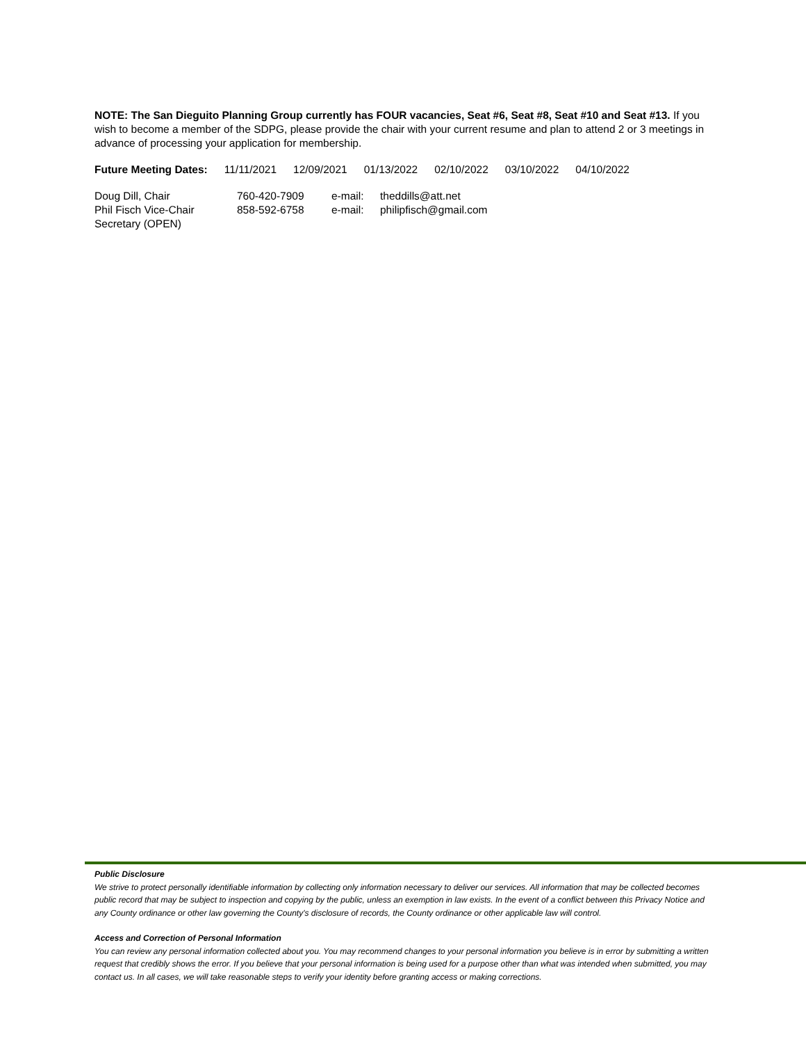NOTE: The San Dieguito Planning Group currently has FOUR vacancies, Seat #6, Seat #8, Seat #10 and Seat #13. If you wish to become a member of the SDPG, please provide the chair with your current resume and plan to attend 2 or 3 meetings in advance of processing your application for membership.
| Future Meeting Dates: | 11/11/2021 | 12/09/2021 | 01/13/2022 | 02/10/2022 | 03/10/2022 | 04/10/2022 |
| Doug Dill, Chair | 760-420-7909 | e-mail: | theddills@att.net |
| Phil Fisch Vice-Chair | 858-592-6758 | e-mail: | philipfisch@gmail.com |
| Secretary (OPEN) | | | |
Public Disclosure
We strive to protect personally identifiable information by collecting only information necessary to deliver our services. All information that may be collected becomes public record that may be subject to inspection and copying by the public, unless an exemption in law exists. In the event of a conflict between this Privacy Notice and any County ordinance or other law governing the County's disclosure of records, the County ordinance or other applicable law will control.
Access and Correction of Personal Information
You can review any personal information collected about you. You may recommend changes to your personal information you believe is in error by submitting a written request that credibly shows the error. If you believe that your personal information is being used for a purpose other than what was intended when submitted, you may contact us. In all cases, we will take reasonable steps to verify your identity before granting access or making corrections.